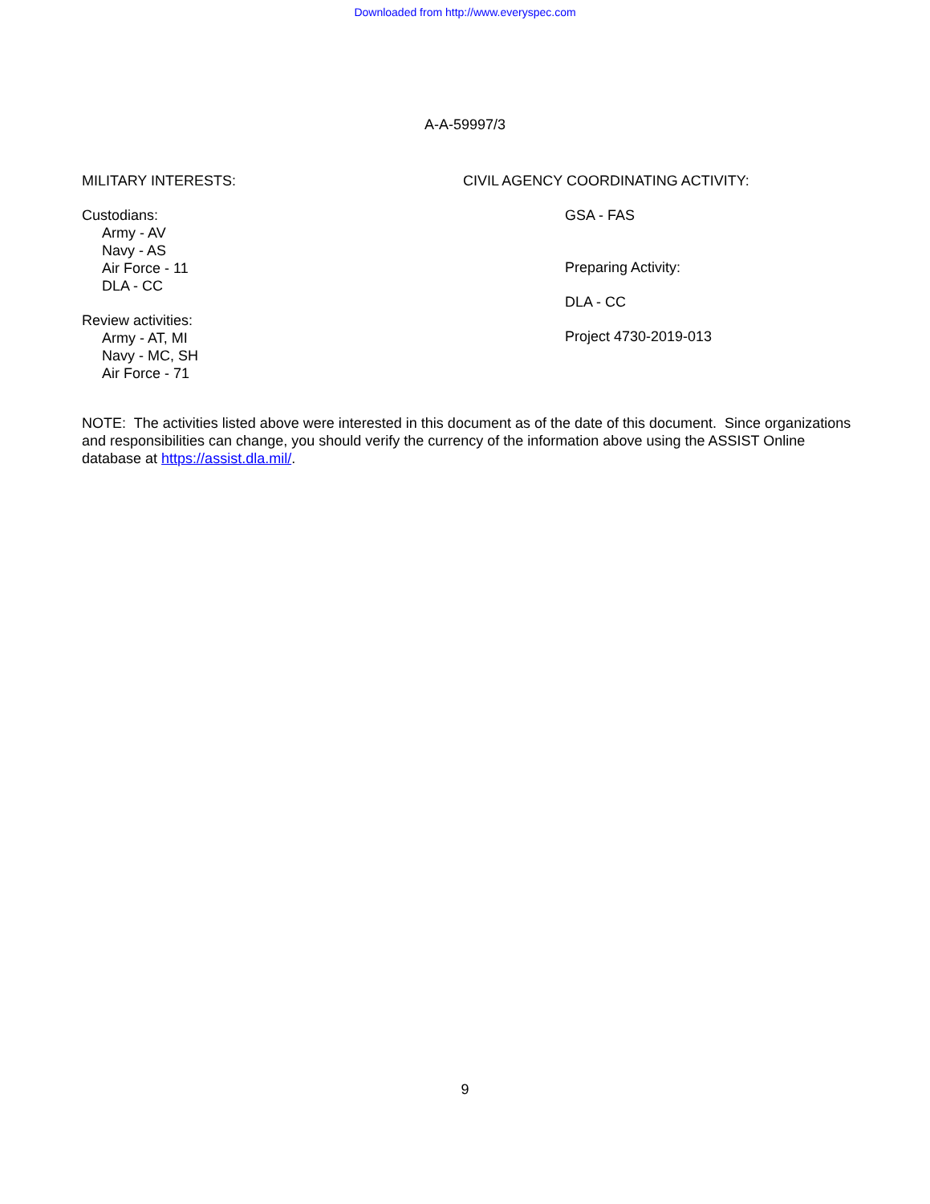Downloaded from http://www.everyspec.com
A-A-59997/3
MILITARY INTERESTS:
Custodians:
Army - AV
Navy - AS
Air Force - 11
DLA - CC
Review activities:
Army - AT, MI
Navy - MC, SH
Air Force - 71
CIVIL AGENCY COORDINATING ACTIVITY:
GSA - FAS
Preparing Activity:
DLA - CC
Project 4730-2019-013
NOTE: The activities listed above were interested in this document as of the date of this document. Since organizations and responsibilities can change, you should verify the currency of the information above using the ASSIST Online database at https://assist.dla.mil/.
9